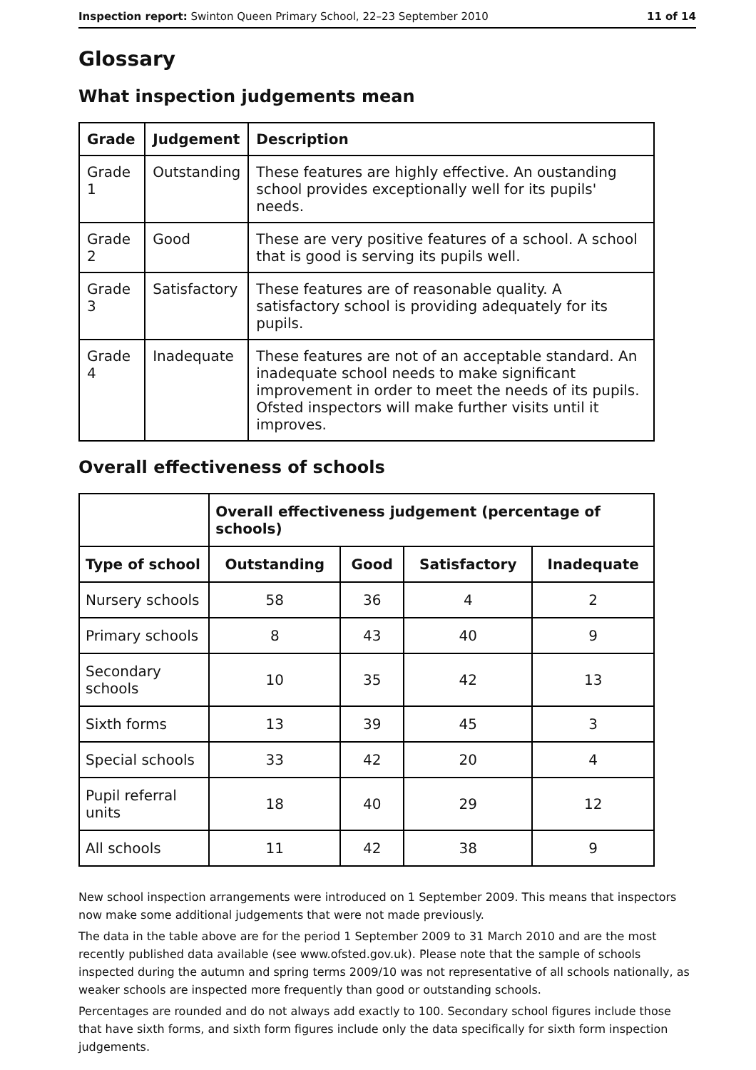Inspection report: Swinton Queen Primary School, 22–23 September 2010 11 of 14
Glossary
What inspection judgements mean
| Grade | Judgement | Description |
| --- | --- | --- |
| Grade 1 | Outstanding | These features are highly effective. An oustanding school provides exceptionally well for its pupils' needs. |
| Grade 2 | Good | These are very positive features of a school. A school that is good is serving its pupils well. |
| Grade 3 | Satisfactory | These features are of reasonable quality. A satisfactory school is providing adequately for its pupils. |
| Grade 4 | Inadequate | These features are not of an acceptable standard. An inadequate school needs to make significant improvement in order to meet the needs of its pupils. Ofsted inspectors will make further visits until it improves. |
Overall effectiveness of schools
| | Overall effectiveness judgement (percentage of schools) | | | |
| --- | --- | --- | --- | --- |
| Type of school | Outstanding | Good | Satisfactory | Inadequate |
| Nursery schools | 58 | 36 | 4 | 2 |
| Primary schools | 8 | 43 | 40 | 9 |
| Secondary schools | 10 | 35 | 42 | 13 |
| Sixth forms | 13 | 39 | 45 | 3 |
| Special schools | 33 | 42 | 20 | 4 |
| Pupil referral units | 18 | 40 | 29 | 12 |
| All schools | 11 | 42 | 38 | 9 |
New school inspection arrangements were introduced on 1 September 2009. This means that inspectors now make some additional judgements that were not made previously.
The data in the table above are for the period 1 September 2009 to 31 March 2010 and are the most recently published data available (see www.ofsted.gov.uk). Please note that the sample of schools inspected during the autumn and spring terms 2009/10 was not representative of all schools nationally, as weaker schools are inspected more frequently than good or outstanding schools.
Percentages are rounded and do not always add exactly to 100. Secondary school figures include those that have sixth forms, and sixth form figures include only the data specifically for sixth form inspection judgements.